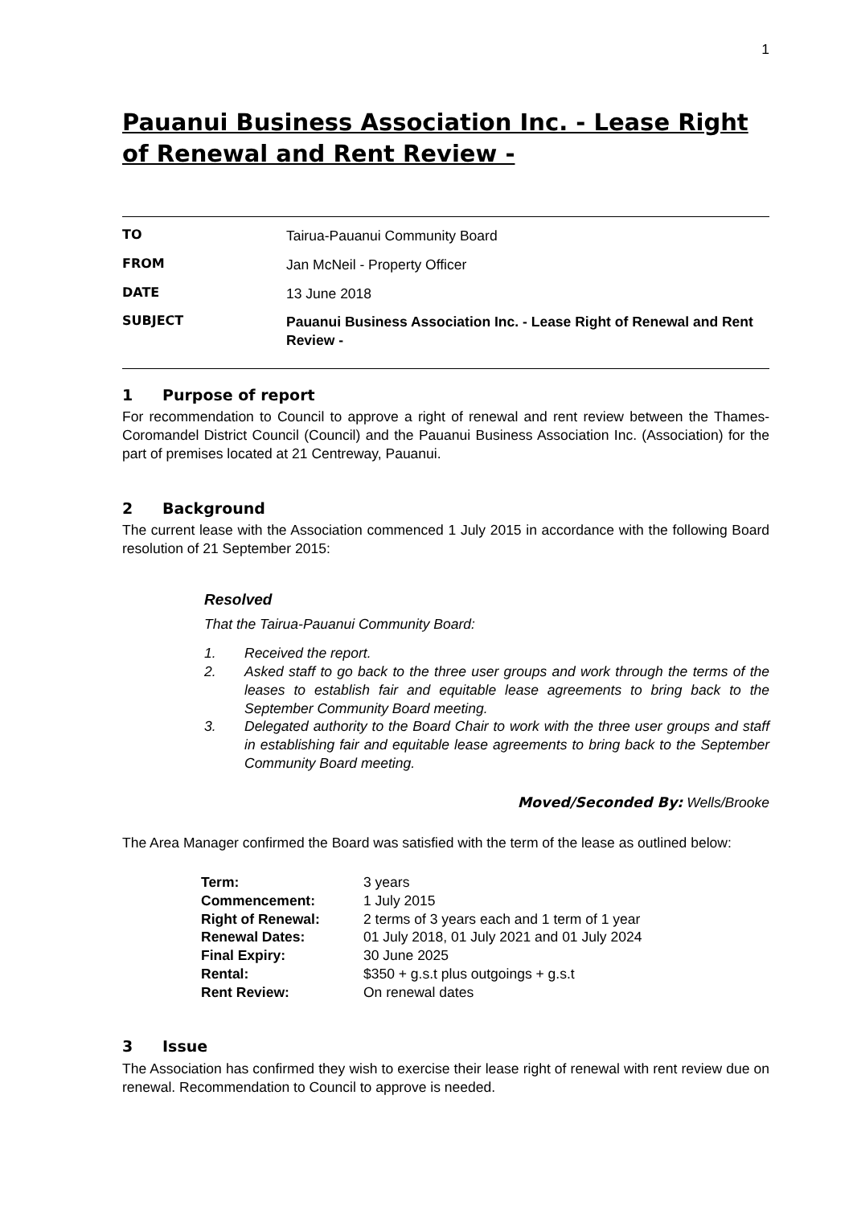1
Pauanui Business Association Inc. - Lease Right of Renewal and Rent Review -
| TO | Tairua-Pauanui Community Board |
| FROM | Jan McNeil - Property Officer |
| DATE | 13 June 2018 |
| SUBJECT | Pauanui Business Association Inc. - Lease Right of Renewal and Rent Review - |
1 Purpose of report
For recommendation to Council to approve a right of renewal and rent review between the Thames-Coromandel District Council (Council) and the Pauanui Business Association Inc. (Association) for the part of premises located at 21 Centreway, Pauanui.
2 Background
The current lease with the Association commenced 1 July 2015 in accordance with the following Board resolution of 21 September 2015:
Resolved
That the Tairua-Pauanui Community Board:
1. Received the report.
2. Asked staff to go back to the three user groups and work through the terms of the leases to establish fair and equitable lease agreements to bring back to the September Community Board meeting.
3. Delegated authority to the Board Chair to work with the three user groups and staff in establishing fair and equitable lease agreements to bring back to the September Community Board meeting.
Moved/Seconded By: Wells/Brooke
The Area Manager confirmed the Board was satisfied with the term of the lease as outlined below:
| Term: | 3 years |
| Commencement: | 1 July 2015 |
| Right of Renewal: | 2 terms of 3 years each and 1 term of 1 year |
| Renewal Dates: | 01 July 2018, 01 July 2021 and 01 July 2024 |
| Final Expiry: | 30 June 2025 |
| Rental: | $350 + g.s.t plus outgoings + g.s.t |
| Rent Review: | On renewal dates |
3 Issue
The Association has confirmed they wish to exercise their lease right of renewal with rent review due on renewal. Recommendation to Council to approve is needed.